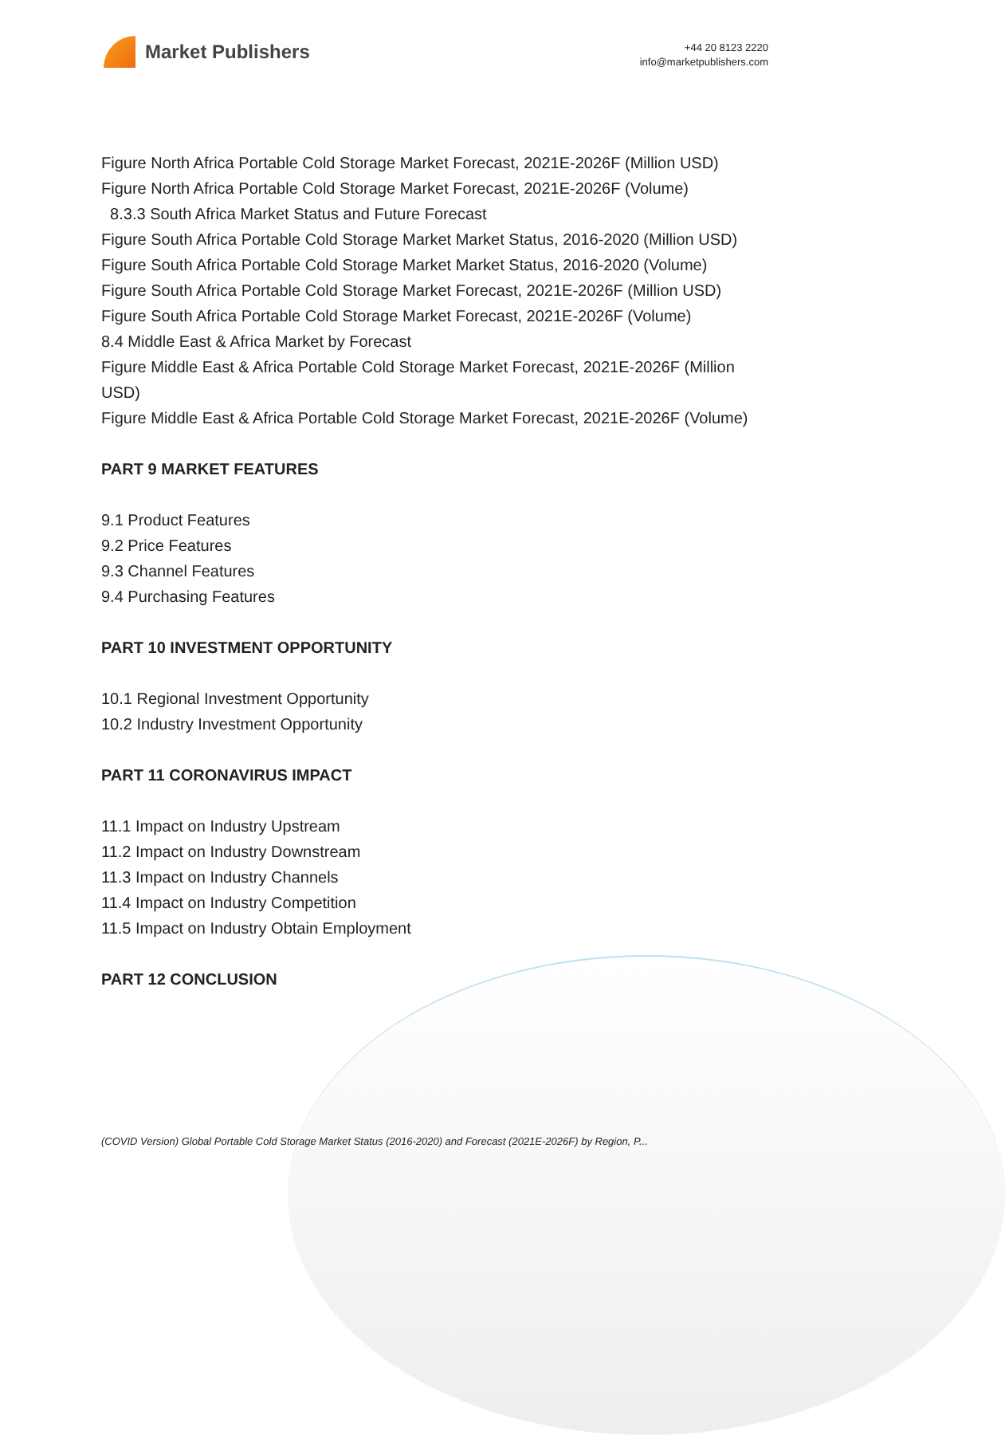Market Publishers
+44 20 8123 2220
info@marketpublishers.com
Figure North Africa Portable Cold Storage Market Forecast, 2021E-2026F (Million USD)
Figure North Africa Portable Cold Storage Market Forecast, 2021E-2026F (Volume)
8.3.3 South Africa Market Status and Future Forecast
Figure South Africa Portable Cold Storage Market Market Status, 2016-2020 (Million USD)
Figure South Africa Portable Cold Storage Market Market Status, 2016-2020 (Volume)
Figure South Africa Portable Cold Storage Market Forecast, 2021E-2026F (Million USD)
Figure South Africa Portable Cold Storage Market Forecast, 2021E-2026F (Volume)
8.4 Middle East & Africa Market by Forecast
Figure Middle East & Africa Portable Cold Storage Market Forecast, 2021E-2026F (Million USD)
Figure Middle East & Africa Portable Cold Storage Market Forecast, 2021E-2026F (Volume)
PART 9 MARKET FEATURES
9.1 Product Features
9.2 Price Features
9.3 Channel Features
9.4 Purchasing Features
PART 10 INVESTMENT OPPORTUNITY
10.1 Regional Investment Opportunity
10.2 Industry Investment Opportunity
PART 11 CORONAVIRUS IMPACT
11.1 Impact on Industry Upstream
11.2 Impact on Industry Downstream
11.3 Impact on Industry Channels
11.4 Impact on Industry Competition
11.5 Impact on Industry Obtain Employment
PART 12 CONCLUSION
(COVID Version) Global Portable Cold Storage Market Status (2016-2020) and Forecast (2021E-2026F) by Region, P...